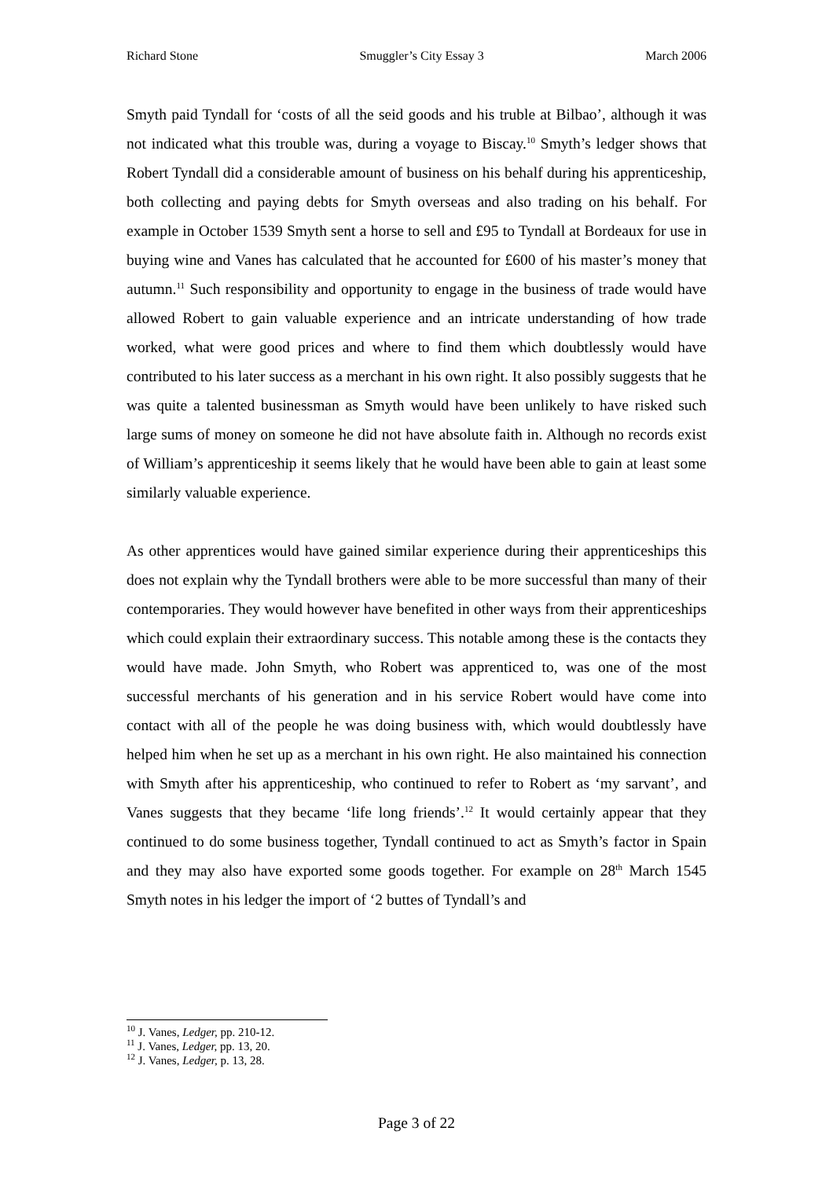Richard Stone Smuggler’s City Essay 3 March 2006
Smyth paid Tyndall for ‘costs of all the seid goods and his truble at Bilbao’, although it was not indicated what this trouble was, during a voyage to Biscay.<sup>10</sup> Smyth’s ledger shows that Robert Tyndall did a considerable amount of business on his behalf during his apprenticeship, both collecting and paying debts for Smyth overseas and also trading on his behalf. For example in October 1539 Smyth sent a horse to sell and £95 to Tyndall at Bordeaux for use in buying wine and Vanes has calculated that he accounted for £600 of his master’s money that autumn.<sup>11</sup> Such responsibility and opportunity to engage in the business of trade would have allowed Robert to gain valuable experience and an intricate understanding of how trade worked, what were good prices and where to find them which doubtlessly would have contributed to his later success as a merchant in his own right. It also possibly suggests that he was quite a talented businessman as Smyth would have been unlikely to have risked such large sums of money on someone he did not have absolute faith in. Although no records exist of William’s apprenticeship it seems likely that he would have been able to gain at least some similarly valuable experience.
As other apprentices would have gained similar experience during their apprenticeships this does not explain why the Tyndall brothers were able to be more successful than many of their contemporaries. They would however have benefited in other ways from their apprenticeships which could explain their extraordinary success. This notable among these is the contacts they would have made. John Smyth, who Robert was apprenticed to, was one of the most successful merchants of his generation and in his service Robert would have come into contact with all of the people he was doing business with, which would doubtlessly have helped him when he set up as a merchant in his own right. He also maintained his connection with Smyth after his apprenticeship, who continued to refer to Robert as ‘my sarvant’, and Vanes suggests that they became ‘life long friends’.<sup>12</sup> It would certainly appear that they continued to do some business together, Tyndall continued to act as Smyth’s factor in Spain and they may also have exported some goods together. For example on 28<sup>th</sup> March 1545 Smyth notes in his ledger the import of ‘2 buttes of Tyndall’s and
<sup>10</sup> J. Vanes, Ledger, pp. 210-12.
<sup>11</sup> J. Vanes, Ledger, pp. 13, 20.
<sup>12</sup> J. Vanes, Ledger, p. 13, 28.
Page 3 of 22